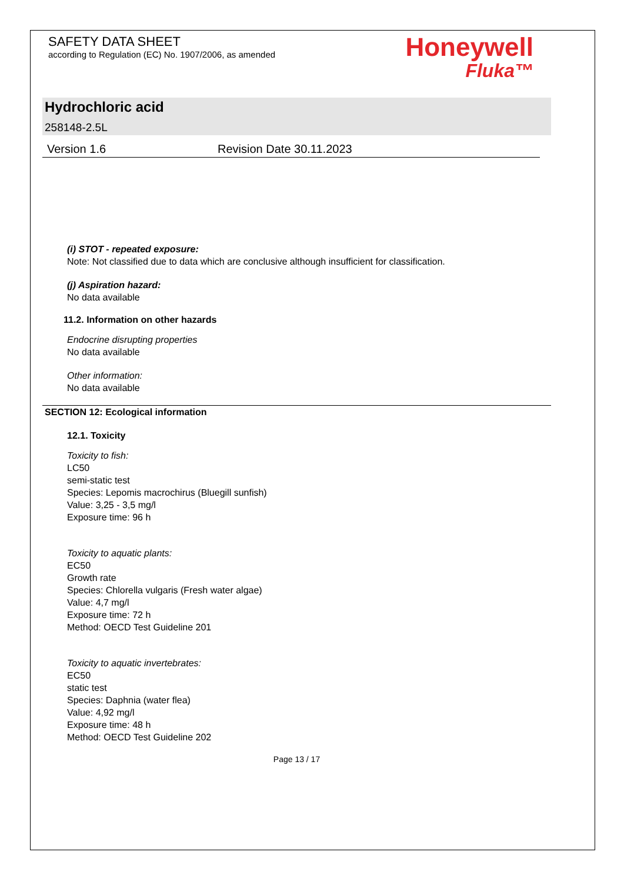SAFETY DATA SHEET
according to Regulation (EC) No. 1907/2006, as amended
Honeywell
Fluka™
Hydrochloric acid
258148-2.5L
Version 1.6 Revision Date 30.11.2023
(i) STOT - repeated exposure:
Note: Not classified due to data which are conclusive although insufficient for classification.
(j) Aspiration hazard:
No data available
11.2. Information on other hazards
Endocrine disrupting properties
No data available
Other information:
No data available
SECTION 12: Ecological information
12.1. Toxicity
Toxicity to fish:
LC50
semi-static test
Species: Lepomis macrochirus (Bluegill sunfish)
Value: 3,25 - 3,5 mg/l
Exposure time: 96 h
Toxicity to aquatic plants:
EC50
Growth rate
Species: Chlorella vulgaris (Fresh water algae)
Value: 4,7 mg/l
Exposure time: 72 h
Method: OECD Test Guideline 201
Toxicity to aquatic invertebrates:
EC50
static test
Species: Daphnia (water flea)
Value: 4,92 mg/l
Exposure time: 48 h
Method: OECD Test Guideline 202
Page 13 / 17